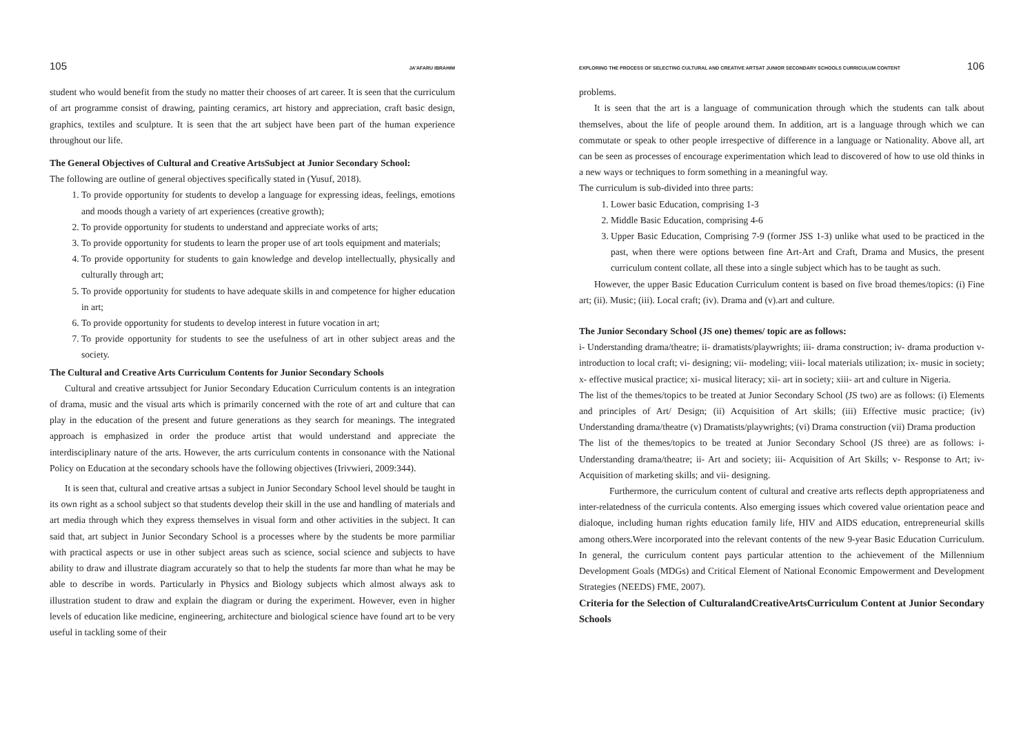105 JA'AFARU IBRAHIM
student who would benefit from the study no matter their chooses of art career. It is seen that the curriculum of art programme consist of drawing, painting ceramics, art history and appreciation, craft basic design, graphics, textiles and sculpture. It is seen that the art subject have been part of the human experience throughout our life.
The General Objectives of Cultural and Creative ArtsSubject at Junior Secondary School:
The following are outline of general objectives specifically stated in (Yusuf, 2018).
1. To provide opportunity for students to develop a language for expressing ideas, feelings, emotions and moods though a variety of art experiences (creative growth);
2. To provide opportunity for students to understand and appreciate works of arts;
3. To provide opportunity for students to learn the proper use of art tools equipment and materials;
4. To provide opportunity for students to gain knowledge and develop intellectually, physically and culturally through art;
5. To provide opportunity for students to have adequate skills in and competence for higher education in art;
6. To provide opportunity for students to develop interest in future vocation in art;
7. To provide opportunity for students to see the usefulness of art in other subject areas and the society.
The Cultural and Creative Arts Curriculum Contents for Junior Secondary Schools
Cultural and creative artssubject for Junior Secondary Education Curriculum contents is an integration of drama, music and the visual arts which is primarily concerned with the rote of art and culture that can play in the education of the present and future generations as they search for meanings. The integrated approach is emphasized in order the produce artist that would understand and appreciate the interdisciplinary nature of the arts. However, the arts curriculum contents in consonance with the National Policy on Education at the secondary schools have the following objectives (Irivwieri, 2009:344).
It is seen that, cultural and creative artsas a subject in Junior Secondary School level should be taught in its own right as a school subject so that students develop their skill in the use and handling of materials and art media through which they express themselves in visual form and other activities in the subject. It can said that, art subject in Junior Secondary School is a processes where by the students be more parmiliar with practical aspects or use in other subject areas such as science, social science and subjects to have ability to draw and illustrate diagram accurately so that to help the students far more than what he may be able to describe in words. Particularly in Physics and Biology subjects which almost always ask to illustration student to draw and explain the diagram or during the experiment. However, even in higher levels of education like medicine, engineering, architecture and biological science have found art to be very useful in tackling some of their
EXPLORING THE PROCESS OF SELECTING CULTURAL AND CREATIVE ARTSAT JUNIOR SECONDARY SCHOOLS CURRICULUM CONTENT 106
problems.
It is seen that the art is a language of communication through which the students can talk about themselves, about the life of people around them. In addition, art is a language through which we can commutate or speak to other people irrespective of difference in a language or Nationality. Above all, art can be seen as processes of encourage experimentation which lead to discovered of how to use old thinks in a new ways or techniques to form something in a meaningful way.
The curriculum is sub-divided into three parts:
1. Lower basic Education, comprising 1-3
2. Middle Basic Education, comprising 4-6
3. Upper Basic Education, Comprising 7-9 (former JSS 1-3) unlike what used to be practiced in the past, when there were options between fine Art-Art and Craft, Drama and Musics, the present curriculum content collate, all these into a single subject which has to be taught as such.
However, the upper Basic Education Curriculum content is based on five broad themes/topics: (i) Fine art; (ii). Music; (iii). Local craft; (iv). Drama and (v).art and culture.
The Junior Secondary School (JS one) themes/ topic are as follows:
i- Understanding drama/theatre; ii- dramatists/playwrights; iii- drama construction; iv- drama production v- introduction to local craft; vi- designing; vii- modeling; viii- local materials utilization; ix- music in society; x- effective musical practice; xi- musical literacy; xii- art in society; xiii- art and culture in Nigeria.
The list of the themes/topics to be treated at Junior Secondary School (JS two) are as follows: (i) Elements and principles of Art/ Design; (ii) Acquisition of Art skills; (iii) Effective music practice; (iv) Understanding drama/theatre (v) Dramatists/playwrights; (vi) Drama construction (vii) Drama production
The list of the themes/topics to be treated at Junior Secondary School (JS three) are as follows: i- Understanding drama/theatre; ii- Art and society; iii- Acquisition of Art Skills; v- Response to Art; iv- Acquisition of marketing skills; and vii- designing.
Furthermore, the curriculum content of cultural and creative arts reflects depth appropriateness and inter-relatedness of the curricula contents. Also emerging issues which covered value orientation peace and dialoque, including human rights education family life, HIV and AIDS education, entrepreneurial skills among others.Were incorporated into the relevant contents of the new 9-year Basic Education Curriculum. In general, the curriculum content pays particular attention to the achievement of the Millennium Development Goals (MDGs) and Critical Element of National Economic Empowerment and Development Strategies (NEEDS) FME, 2007).
Criteria for the Selection of CulturalandCreativeArtsCurriculum Content at Junior Secondary Schools